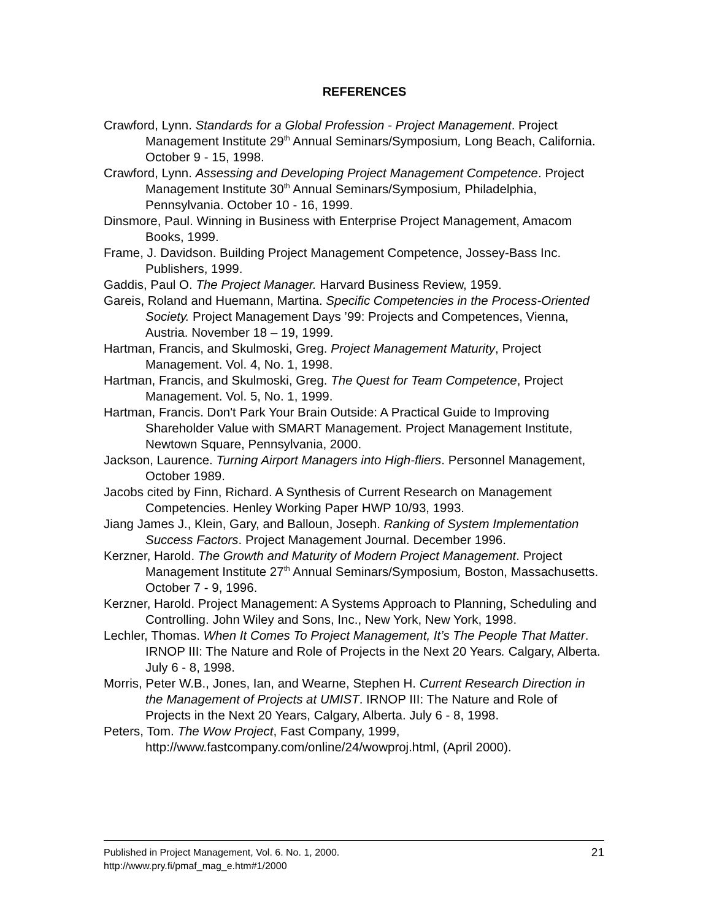REFERENCES
Crawford, Lynn. Standards for a Global Profession - Project Management. Project Management Institute 29<sup>th</sup> Annual Seminars/Symposium, Long Beach, California. October 9 - 15, 1998.
Crawford, Lynn. Assessing and Developing Project Management Competence. Project Management Institute 30<sup>th</sup> Annual Seminars/Symposium, Philadelphia, Pennsylvania. October 10 - 16, 1999.
Dinsmore, Paul. Winning in Business with Enterprise Project Management, Amacom Books, 1999.
Frame, J. Davidson. Building Project Management Competence, Jossey-Bass Inc. Publishers, 1999.
Gaddis, Paul O. The Project Manager. Harvard Business Review, 1959.
Gareis, Roland and Huemann, Martina. Specific Competencies in the Process-Oriented Society. Project Management Days ’99: Projects and Competences, Vienna, Austria. November 18 – 19, 1999.
Hartman, Francis, and Skulmoski, Greg. Project Management Maturity, Project Management. Vol. 4, No. 1, 1998.
Hartman, Francis, and Skulmoski, Greg. The Quest for Team Competence, Project Management. Vol. 5, No. 1, 1999.
Hartman, Francis. Don't Park Your Brain Outside: A Practical Guide to Improving Shareholder Value with SMART Management. Project Management Institute, Newtown Square, Pennsylvania, 2000.
Jackson, Laurence. Turning Airport Managers into High-fliers. Personnel Management, October 1989.
Jacobs cited by Finn, Richard. A Synthesis of Current Research on Management Competencies. Henley Working Paper HWP 10/93, 1993.
Jiang James J., Klein, Gary, and Balloun, Joseph. Ranking of System Implementation Success Factors. Project Management Journal. December 1996.
Kerzner, Harold. The Growth and Maturity of Modern Project Management. Project Management Institute 27<sup>th</sup> Annual Seminars/Symposium, Boston, Massachusetts. October 7 - 9, 1996.
Kerzner, Harold. Project Management: A Systems Approach to Planning, Scheduling and Controlling. John Wiley and Sons, Inc., New York, New York, 1998.
Lechler, Thomas. When It Comes To Project Management, It’s The People That Matter. IRNOP III: The Nature and Role of Projects in the Next 20 Years. Calgary, Alberta. July 6 - 8, 1998.
Morris, Peter W.B., Jones, Ian, and Wearne, Stephen H. Current Research Direction in the Management of Projects at UMIST. IRNOP III: The Nature and Role of Projects in the Next 20 Years, Calgary, Alberta. July 6 - 8, 1998.
Peters, Tom. The Wow Project, Fast Company, 1999, http://www.fastcompany.com/online/24/wowproj.html, (April 2000).
21 Published in Project Management, Vol. 6. No. 1, 2000.
http://www.pry.fi/pmaf_mag_e.htm#1/2000